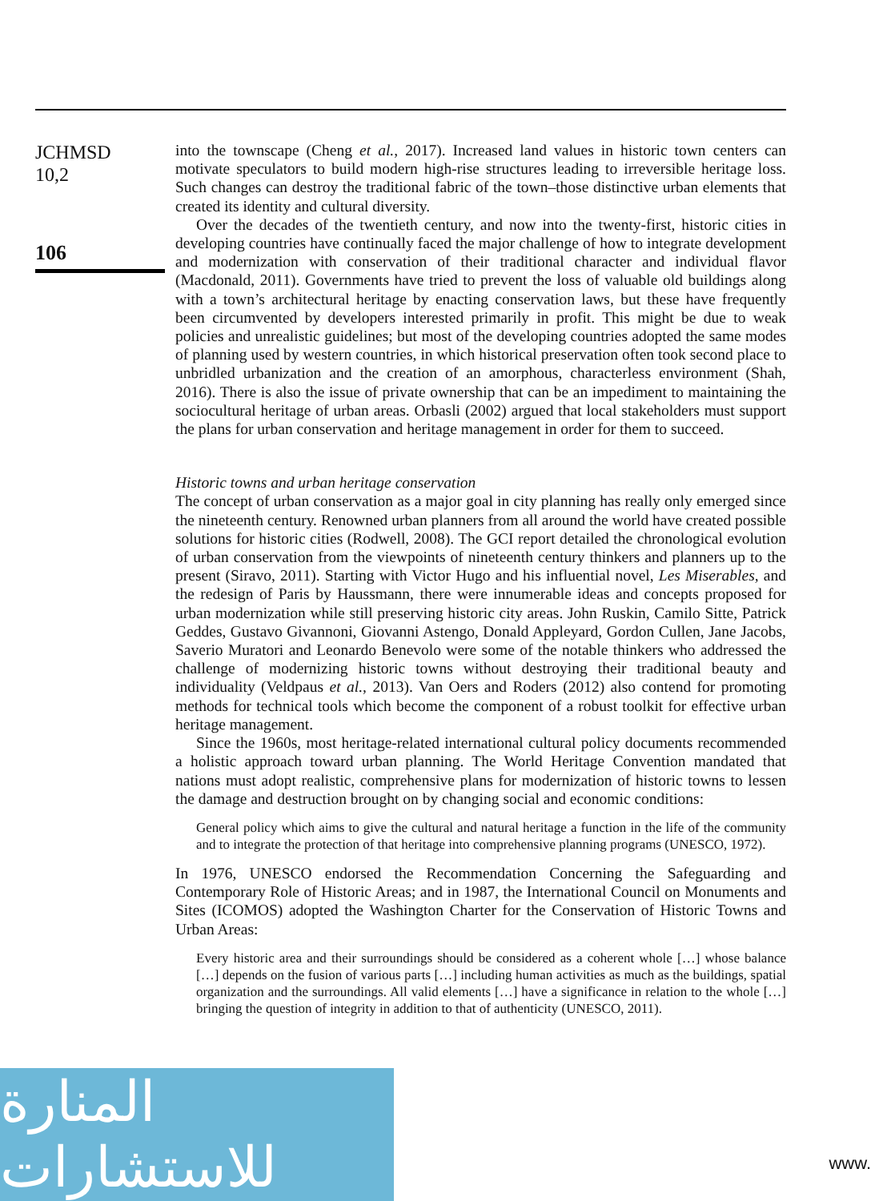JCHMSD
10,2
106
into the townscape (Cheng et al., 2017). Increased land values in historic town centers can motivate speculators to build modern high-rise structures leading to irreversible heritage loss. Such changes can destroy the traditional fabric of the town–those distinctive urban elements that created its identity and cultural diversity.
Over the decades of the twentieth century, and now into the twenty-first, historic cities in developing countries have continually faced the major challenge of how to integrate development and modernization with conservation of their traditional character and individual flavor (Macdonald, 2011). Governments have tried to prevent the loss of valuable old buildings along with a town’s architectural heritage by enacting conservation laws, but these have frequently been circumvented by developers interested primarily in profit. This might be due to weak policies and unrealistic guidelines; but most of the developing countries adopted the same modes of planning used by western countries, in which historical preservation often took second place to unbridled urbanization and the creation of an amorphous, characterless environment (Shah, 2016). There is also the issue of private ownership that can be an impediment to maintaining the sociocultural heritage of urban areas. Orbasli (2002) argued that local stakeholders must support the plans for urban conservation and heritage management in order for them to succeed.
Historic towns and urban heritage conservation
The concept of urban conservation as a major goal in city planning has really only emerged since the nineteenth century. Renowned urban planners from all around the world have created possible solutions for historic cities (Rodwell, 2008). The GCI report detailed the chronological evolution of urban conservation from the viewpoints of nineteenth century thinkers and planners up to the present (Siravo, 2011). Starting with Victor Hugo and his influential novel, Les Miserables, and the redesign of Paris by Haussmann, there were innumerable ideas and concepts proposed for urban modernization while still preserving historic city areas. John Ruskin, Camilo Sitte, Patrick Geddes, Gustavo Givannoni, Giovanni Astengo, Donald Appleyard, Gordon Cullen, Jane Jacobs, Saverio Muratori and Leonardo Benevolo were some of the notable thinkers who addressed the challenge of modernizing historic towns without destroying their traditional beauty and individuality (Veldpaus et al., 2013). Van Oers and Roders (2012) also contend for promoting methods for technical tools which become the component of a robust toolkit for effective urban heritage management.
Since the 1960s, most heritage-related international cultural policy documents recommended a holistic approach toward urban planning. The World Heritage Convention mandated that nations must adopt realistic, comprehensive plans for modernization of historic towns to lessen the damage and destruction brought on by changing social and economic conditions:
General policy which aims to give the cultural and natural heritage a function in the life of the community and to integrate the protection of that heritage into comprehensive planning programs (UNESCO, 1972).
In 1976, UNESCO endorsed the Recommendation Concerning the Safeguarding and Contemporary Role of Historic Areas; and in 1987, the International Council on Monuments and Sites (ICOMOS) adopted the Washington Charter for the Conservation of Historic Towns and Urban Areas:
Every historic area and their surroundings should be considered as a coherent whole […] whose balance […] depends on the fusion of various parts […] including human activities as much as the buildings, spatial organization and the surroundings. All valid elements […] have a significance in relation to the whole […] bringing the question of integrity in addition to that of authenticity (UNESCO, 2011).
المنارة للاستشارات
www.